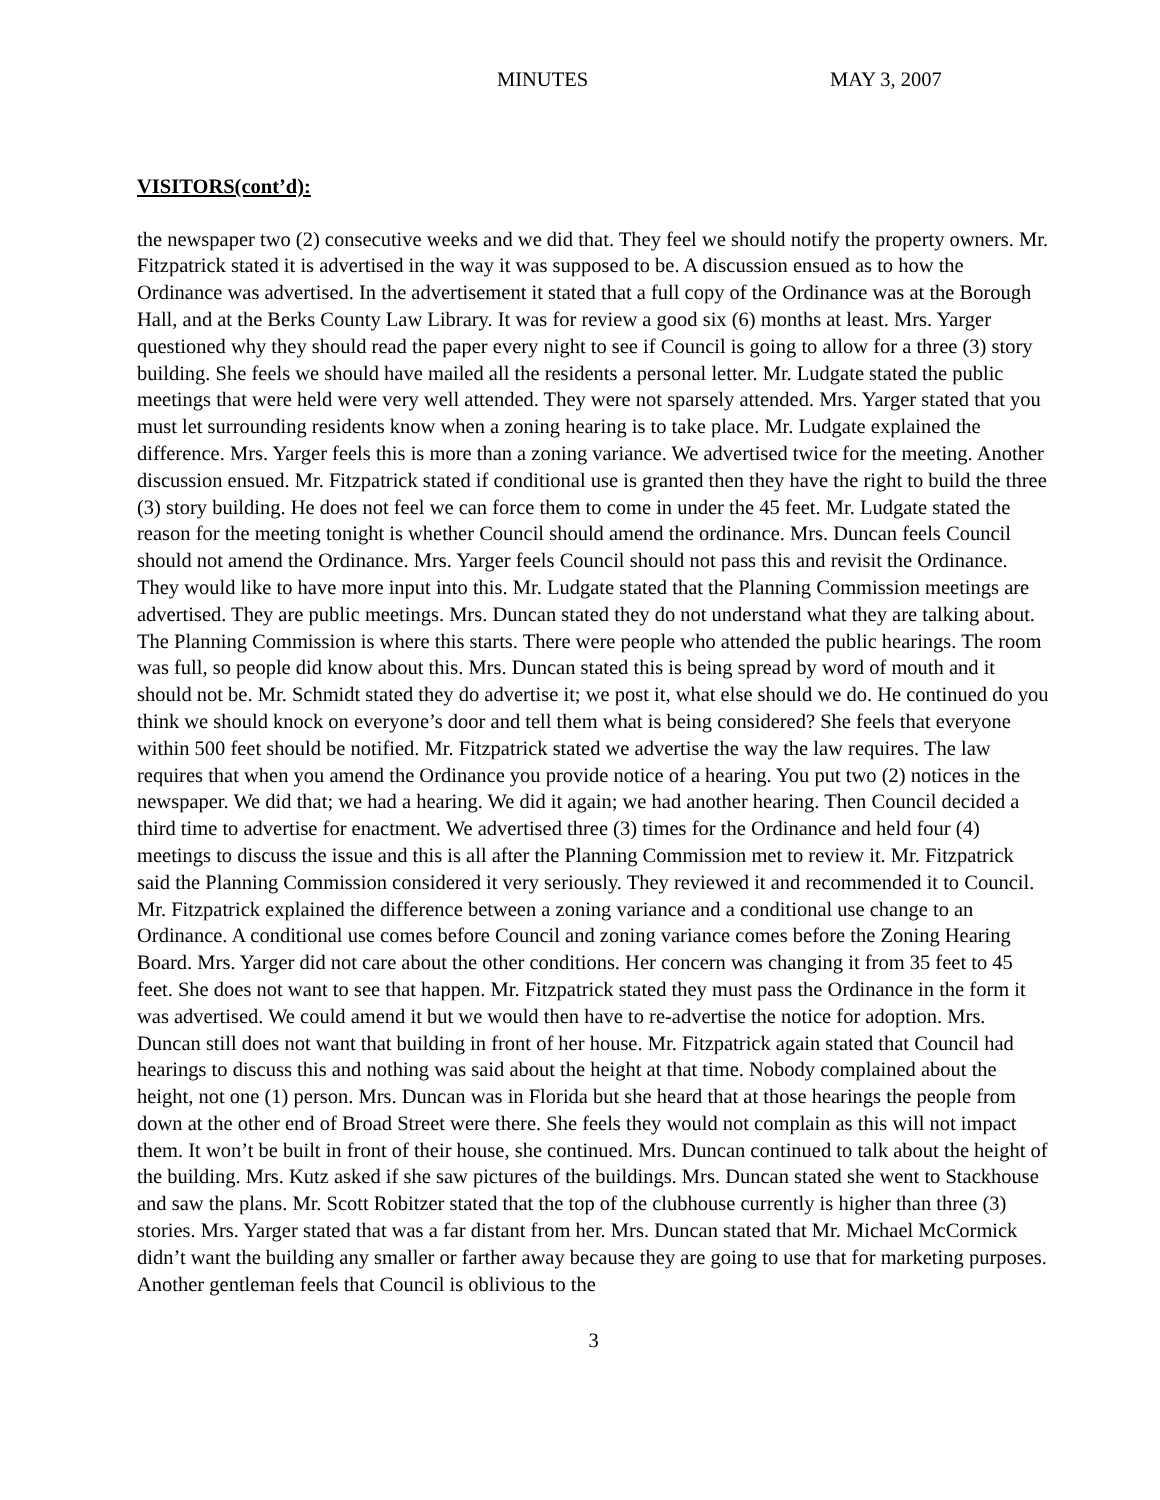MINUTES MAY 3, 2007
VISITORS(cont’d):
the newspaper two (2) consecutive weeks and we did that. They feel we should notify the property owners. Mr. Fitzpatrick stated it is advertised in the way it was supposed to be. A discussion ensued as to how the Ordinance was advertised. In the advertisement it stated that a full copy of the Ordinance was at the Borough Hall, and at the Berks County Law Library. It was for review a good six (6) months at least. Mrs. Yarger questioned why they should read the paper every night to see if Council is going to allow for a three (3) story building. She feels we should have mailed all the residents a personal letter. Mr. Ludgate stated the public meetings that were held were very well attended. They were not sparsely attended. Mrs. Yarger stated that you must let surrounding residents know when a zoning hearing is to take place. Mr. Ludgate explained the difference. Mrs. Yarger feels this is more than a zoning variance. We advertised twice for the meeting. Another discussion ensued. Mr. Fitzpatrick stated if conditional use is granted then they have the right to build the three (3) story building. He does not feel we can force them to come in under the 45 feet. Mr. Ludgate stated the reason for the meeting tonight is whether Council should amend the ordinance. Mrs. Duncan feels Council should not amend the Ordinance. Mrs. Yarger feels Council should not pass this and revisit the Ordinance. They would like to have more input into this. Mr. Ludgate stated that the Planning Commission meetings are advertised. They are public meetings. Mrs. Duncan stated they do not understand what they are talking about. The Planning Commission is where this starts. There were people who attended the public hearings. The room was full, so people did know about this. Mrs. Duncan stated this is being spread by word of mouth and it should not be. Mr. Schmidt stated they do advertise it; we post it, what else should we do. He continued do you think we should knock on everyone’s door and tell them what is being considered? She feels that everyone within 500 feet should be notified. Mr. Fitzpatrick stated we advertise the way the law requires. The law requires that when you amend the Ordinance you provide notice of a hearing. You put two (2) notices in the newspaper. We did that; we had a hearing. We did it again; we had another hearing. Then Council decided a third time to advertise for enactment. We advertised three (3) times for the Ordinance and held four (4) meetings to discuss the issue and this is all after the Planning Commission met to review it. Mr. Fitzpatrick said the Planning Commission considered it very seriously. They reviewed it and recommended it to Council. Mr. Fitzpatrick explained the difference between a zoning variance and a conditional use change to an Ordinance. A conditional use comes before Council and zoning variance comes before the Zoning Hearing Board. Mrs. Yarger did not care about the other conditions. Her concern was changing it from 35 feet to 45 feet. She does not want to see that happen. Mr. Fitzpatrick stated they must pass the Ordinance in the form it was advertised. We could amend it but we would then have to re-advertise the notice for adoption. Mrs. Duncan still does not want that building in front of her house. Mr. Fitzpatrick again stated that Council had hearings to discuss this and nothing was said about the height at that time. Nobody complained about the height, not one (1) person. Mrs. Duncan was in Florida but she heard that at those hearings the people from down at the other end of Broad Street were there. She feels they would not complain as this will not impact them. It won’t be built in front of their house, she continued. Mrs. Duncan continued to talk about the height of the building. Mrs. Kutz asked if she saw pictures of the buildings. Mrs. Duncan stated she went to Stackhouse and saw the plans. Mr. Scott Robitzer stated that the top of the clubhouse currently is higher than three (3) stories. Mrs. Yarger stated that was a far distant from her. Mrs. Duncan stated that Mr. Michael McCormick didn’t want the building any smaller or farther away because they are going to use that for marketing purposes. Another gentleman feels that Council is oblivious to the
3